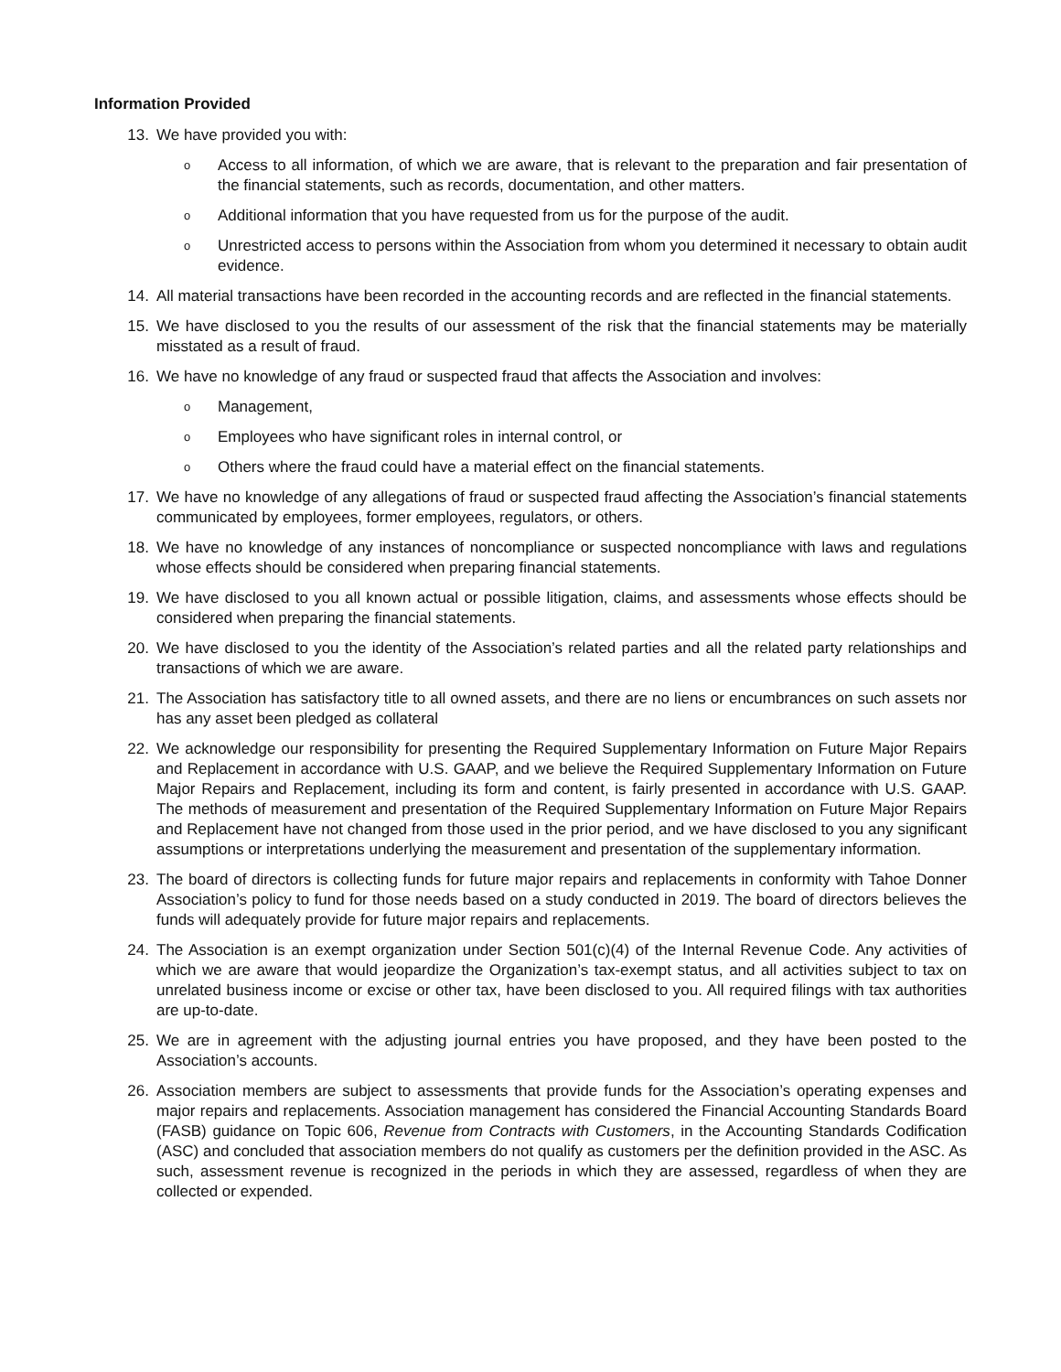Information Provided
13. We have provided you with:
o
Access to all information, of which we are aware, that is relevant to the preparation and fair presentation of the financial statements, such as records, documentation, and other matters.
o
Additional information that you have requested from us for the purpose of the audit.
o
Unrestricted access to persons within the Association from whom you determined it necessary to obtain audit evidence.
14. All material transactions have been recorded in the accounting records and are reflected in the financial statements.
15. We have disclosed to you the results of our assessment of the risk that the financial statements may be materially misstated as a result of fraud.
16. We have no knowledge of any fraud or suspected fraud that affects the Association and involves:
o
Management,
o
Employees who have significant roles in internal control, or
o
Others where the fraud could have a material effect on the financial statements.
17. We have no knowledge of any allegations of fraud or suspected fraud affecting the Association’s financial statements communicated by employees, former employees, regulators, or others.
18. We have no knowledge of any instances of noncompliance or suspected noncompliance with laws and regulations whose effects should be considered when preparing financial statements.
19. We have disclosed to you all known actual or possible litigation, claims, and assessments whose effects should be considered when preparing the financial statements.
20. We have disclosed to you the identity of the Association’s related parties and all the related party relationships and transactions of which we are aware.
21. The Association has satisfactory title to all owned assets, and there are no liens or encumbrances on such assets nor has any asset been pledged as collateral
22. We acknowledge our responsibility for presenting the Required Supplementary Information on Future Major Repairs and Replacement in accordance with U.S. GAAP, and we believe the Required Supplementary Information on Future Major Repairs and Replacement, including its form and content, is fairly presented in accordance with U.S. GAAP. The methods of measurement and presentation of the Required Supplementary Information on Future Major Repairs and Replacement have not changed from those used in the prior period, and we have disclosed to you any significant assumptions or interpretations underlying the measurement and presentation of the supplementary information.
23. The board of directors is collecting funds for future major repairs and replacements in conformity with Tahoe Donner Association’s policy to fund for those needs based on a study conducted in 2019. The board of directors believes the funds will adequately provide for future major repairs and replacements.
24. The Association is an exempt organization under Section 501(c)(4) of the Internal Revenue Code. Any activities of which we are aware that would jeopardize the Organization’s tax-exempt status, and all activities subject to tax on unrelated business income or excise or other tax, have been disclosed to you. All required filings with tax authorities are up-to-date.
25. We are in agreement with the adjusting journal entries you have proposed, and they have been posted to the Association’s accounts.
26. Association members are subject to assessments that provide funds for the Association’s operating expenses and major repairs and replacements. Association management has considered the Financial Accounting Standards Board (FASB) guidance on Topic 606, Revenue from Contracts with Customers, in the Accounting Standards Codification (ASC) and concluded that association members do not qualify as customers per the definition provided in the ASC. As such, assessment revenue is recognized in the periods in which they are assessed, regardless of when they are collected or expended.